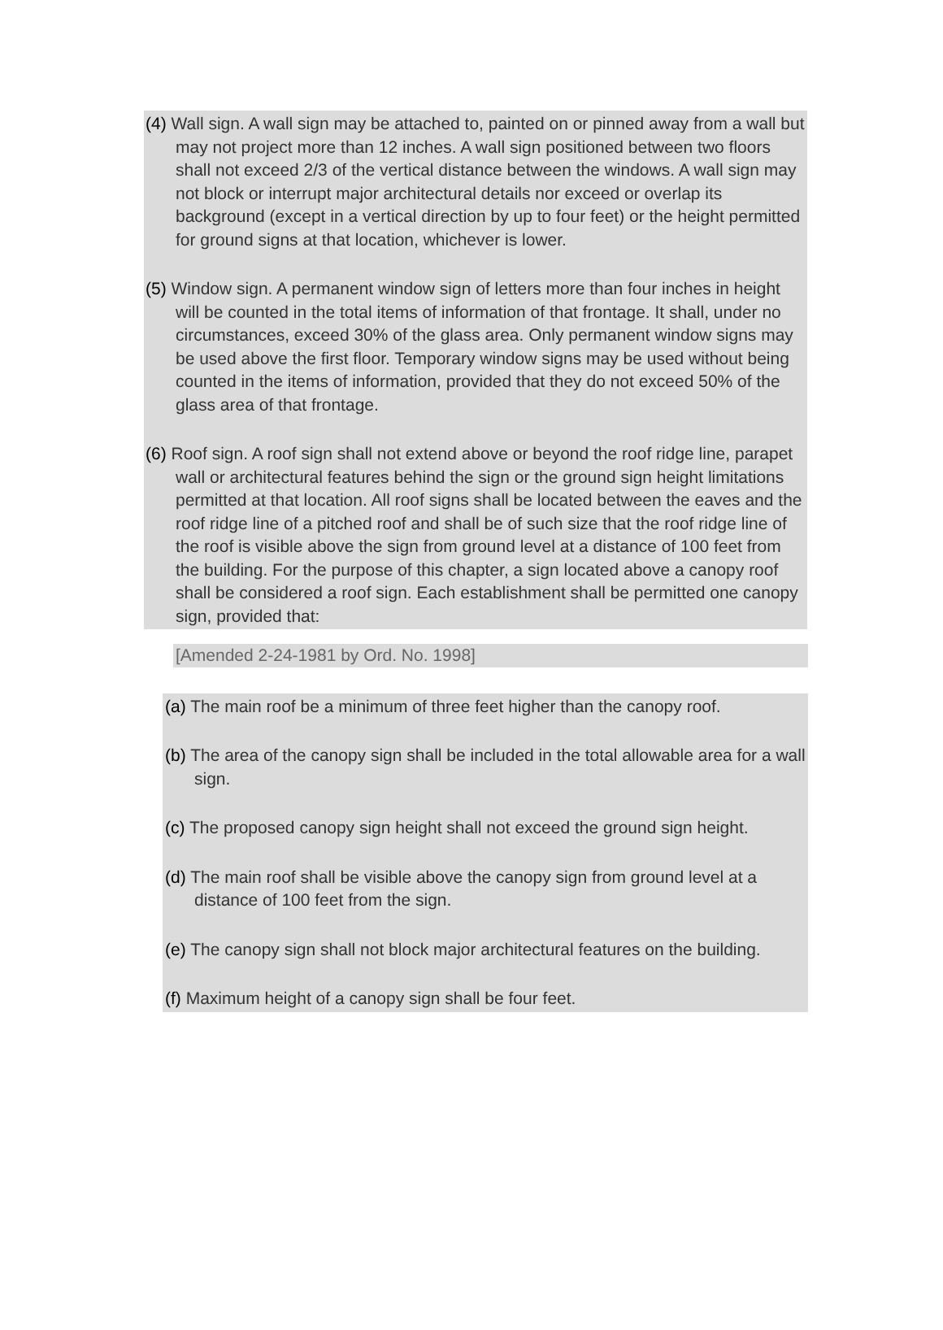(4) Wall sign. A wall sign may be attached to, painted on or pinned away from a wall but may not project more than 12 inches. A wall sign positioned between two floors shall not exceed 2/3 of the vertical distance between the windows. A wall sign may not block or interrupt major architectural details nor exceed or overlap its background (except in a vertical direction by up to four feet) or the height permitted for ground signs at that location, whichever is lower.
(5) Window sign. A permanent window sign of letters more than four inches in height will be counted in the total items of information of that frontage. It shall, under no circumstances, exceed 30% of the glass area. Only permanent window signs may be used above the first floor. Temporary window signs may be used without being counted in the items of information, provided that they do not exceed 50% of the glass area of that frontage.
(6) Roof sign. A roof sign shall not extend above or beyond the roof ridge line, parapet wall or architectural features behind the sign or the ground sign height limitations permitted at that location. All roof signs shall be located between the eaves and the roof ridge line of a pitched roof and shall be of such size that the roof ridge line of the roof is visible above the sign from ground level at a distance of 100 feet from the building. For the purpose of this chapter, a sign located above a canopy roof shall be considered a roof sign. Each establishment shall be permitted one canopy sign, provided that:
[Amended 2-24-1981 by Ord. No. 1998]
(a) The main roof be a minimum of three feet higher than the canopy roof.
(b) The area of the canopy sign shall be included in the total allowable area for a wall sign.
(c) The proposed canopy sign height shall not exceed the ground sign height.
(d) The main roof shall be visible above the canopy sign from ground level at a distance of 100 feet from the sign.
(e) The canopy sign shall not block major architectural features on the building.
(f) Maximum height of a canopy sign shall be four feet.